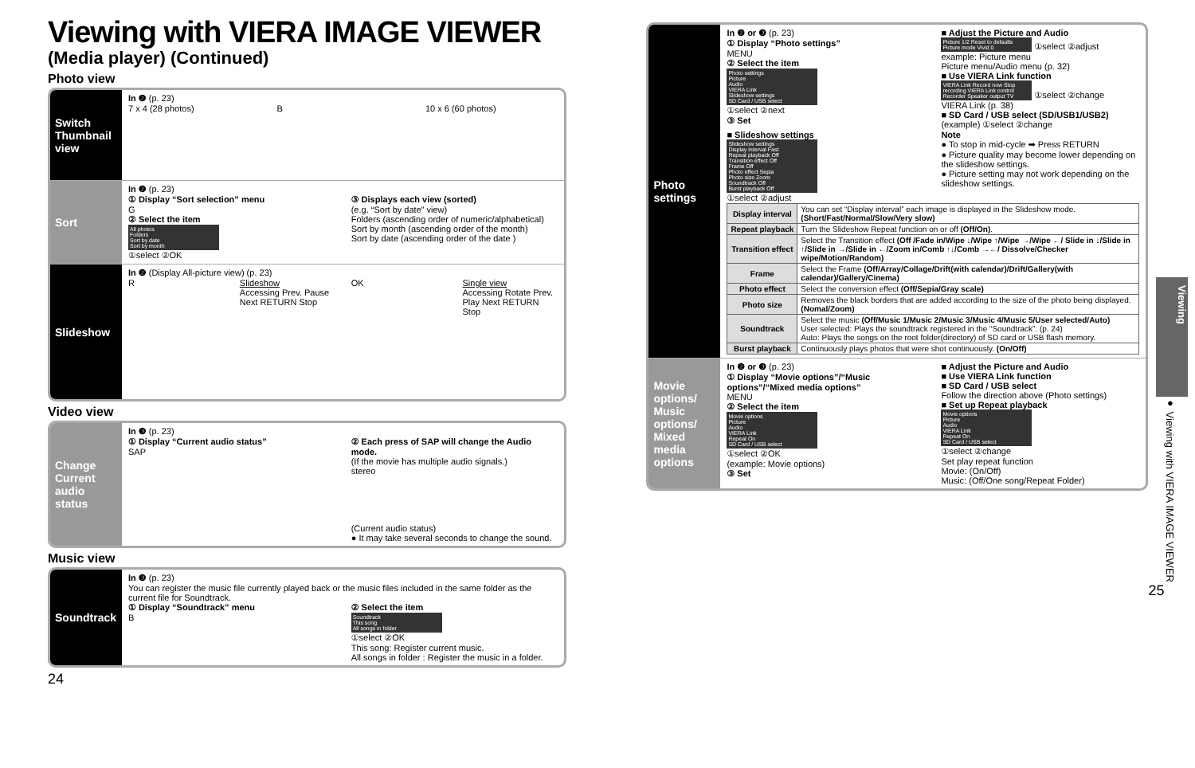Viewing with VIERA IMAGE VIEWER
(Media player) (Continued)
Photo view
Switch Thumbnail view
In ❷ (p. 23)
7 x 4 (28 photos) B 10 x 6 (60 photos)
Sort
In ❷ (p. 23)
① Display “Sort selection” menu
G
② Select the item
All photos
Folders
Sort by date
Sort by month
①select ②OK
③ Displays each view (sorted)
(e.g. “Sort by date” view)
Folders (ascending order of numeric/alphabetical)
Sort by month (ascending order of the month)
Sort by date (ascending order of the date )
Slideshow
In ❷ (Display All-picture view) (p. 23)
R Slideshow
Accessing Prev. Pause Next RETURN Stop
OK Single view
Accessing Rotate Prev. Play Next RETURN Stop
Video view
Change Current audio status
In ❸ (p. 23)
① Display “Current audio status”
SAP
② Each press of SAP will change the Audio mode.
(If the movie has multiple audio signals.)
stereo
(Current audio status)
● It may take several seconds to change the sound.
Music view
Soundtrack
In ❸ (p. 23)
You can register the music file currently played back or the music files included in the same folder as the current file for Soundtrack.
① Display “Soundtrack” menu
B
② Select the item
Soundtrack
This song
All songs in folder
①select ②OK
This song: Register current music.
All songs in folder : Register the music in a folder.
24
Photo settings
In ❷ or ❸ (p. 23)
① Display “Photo settings”
MENU
② Select the item
Photo settings
Picture
Audio
VIERA Link
Slideshow settings
SD Card / USB select
①select ②next
③ Set
■ Adjust the Picture and Audio
Picture 1/2 Reset to defaults Picture mode Vivid 0 ①select ②adjust
example: Picture menu
Picture menu/Audio menu (p. 32)
■ Use VIERA Link function
VIERA Link Record now Stop recording VIERA Link control Recorder Speaker output TV ①select ②change
VIERA Link (p. 38)
■ SD Card / USB select (SD/USB1/USB2)
(example) ①select ②change
■ Slideshow settings
Slideshow settings
Display interval Fast
Repeat playback Off
Transition effect Off
Frame Off
Photo effect Sepia
Photo size Zoom
Soundtrack Off
Burst playback Off
①select ②adjust
Note
● To stop in mid-cycle ➡ Press RETURN
● Picture quality may become lower depending on the slideshow settings.
● Picture setting may not work depending on the slideshow settings.
| Display interval | You can set “Display interval” each image is displayed in the Slideshow mode. (Short/Fast/Normal/Slow/Very slow) |
| Repeat playback | Turn the Slideshow Repeat function on or off (Off/On) . |
| Transition effect | Select the Transition effect (Off /Fade in/Wipe ↓/Wipe ↑/Wipe →/Wipe ←/ Slide in ↓/Slide in ↑/Slide in →/Slide in ←/Zoom in/Comb ↑↓/Comb →←/ Dissolve/Checker wipe/Motion/Random) |
| Frame | Select the Frame (Off/Array/Collage/Drift(with calendar)/Drift/Gallery(with calendar)/Gallery/Cinema) |
| Photo effect | Select the conversion effect (Off/Sepia/Gray scale) |
| Photo size | Removes the black borders that are added according to the size of the photo being displayed. (Nomal/Zoom) |
| Soundtrack | Select the music (Off/Music 1/Music 2/Music 3/Music 4/Music 5/User selected/Auto) User selected: Plays the soundtrack registered in the “Soundtrack”. (p. 24) Auto: Plays the songs on the root folder(directory) of SD card or USB flash memory. |
| Burst playback | Continuously plays photos that were shot continuously. (On/Off) |
Movie options/ Music options/ Mixed media options
In ❷ or ❸ (p. 23)
① Display “Movie options”/“Music options”/“Mixed media options”
MENU
② Select the item
Movie options
Picture
Audio
VIERA Link
Repeat On
SD Card / USB select
①select ②OK
(example: Movie options)
③ Set
■ Adjust the Picture and Audio
■ Use VIERA Link function
■ SD Card / USB select
Follow the direction above (Photo settings)
■ Set up Repeat playback
Movie options
Picture
Audio
VIERA Link
Repeat On
SD Card / USB select
①select ②change
Set play repeat function
Movie: (On/Off)
Music: (Off/One song/Repeat Folder)
Viewing
● Viewing with VIERA IMAGE VIEWER
25